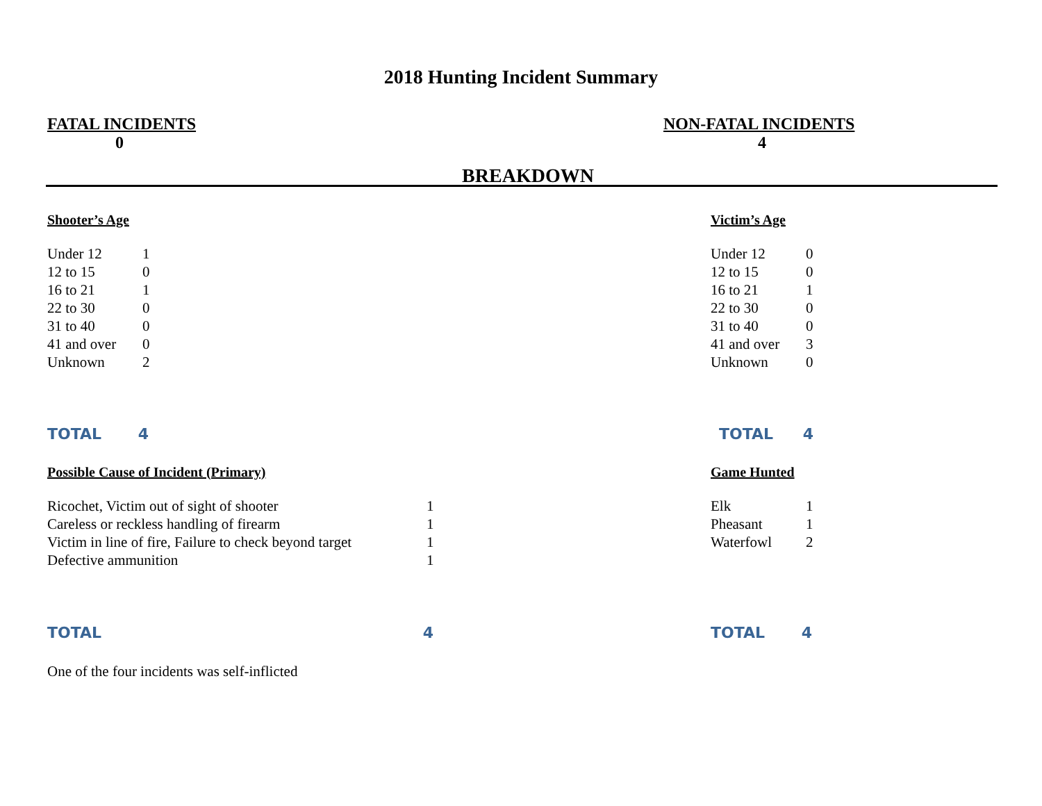2018 Hunting Incident Summary
FATAL INCIDENTS
0
NON-FATAL INCIDENTS
4
BREAKDOWN
Shooter’s Age
| Under 12 | 1 |
| 12 to 15 | 0 |
| 16 to 21 | 1 |
| 22 to 30 | 0 |
| 31 to 40 | 0 |
| 41 and over | 0 |
| Unknown | 2 |
Victim’s Age
| Under 12 | 0 |
| 12 to 15 | 0 |
| 16 to 21 | 1 |
| 22 to 30 | 0 |
| 31 to 40 | 0 |
| 41 and over | 3 |
| Unknown | 0 |
TOTAL 4 TOTAL 4
Possible Cause of Incident (Primary)
| Ricochet, Victim out of sight of shooter | 1 |
| Careless or reckless handling of firearm | 1 |
| Victim in line of fire, Failure to check beyond target | 1 |
| Defective ammunition | 1 |
Game Hunted
| Elk | 1 |
| Pheasant | 1 |
| Waterfowl | 2 |
TOTAL 4 TOTAL 4
One of the four incidents was self-inflicted